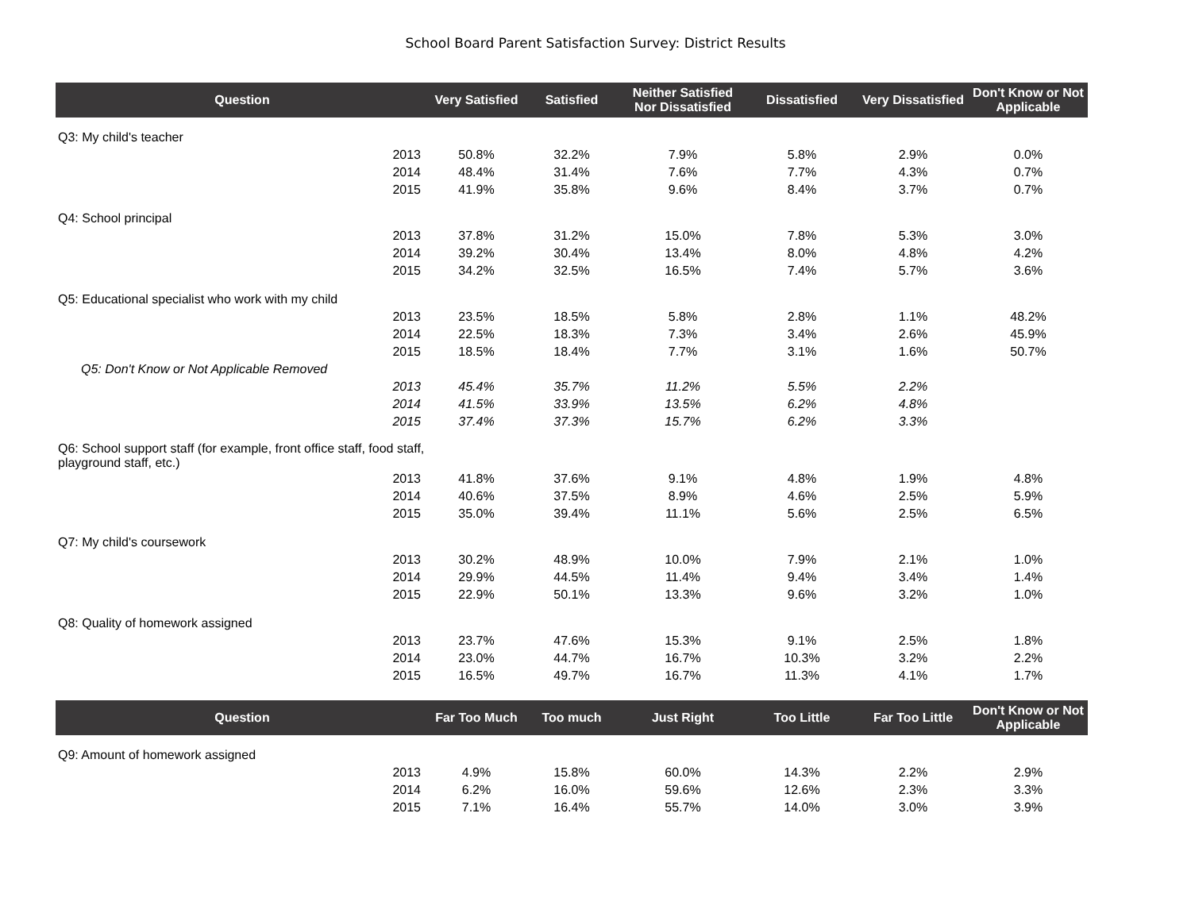School Board Parent Satisfaction Survey: District Results
| Question | | Very Satisfied | Satisfied | Neither Satisfied Nor Dissatisfied | Dissatisfied | Very Dissatisfied | Don't Know or Not Applicable |
| --- | --- | --- | --- | --- | --- | --- | --- |
| Q3: My child's teacher | | | | | | | |
| | 2013 | 50.8% | 32.2% | 7.9% | 5.8% | 2.9% | 0.0% |
| | 2014 | 48.4% | 31.4% | 7.6% | 7.7% | 4.3% | 0.7% |
| | 2015 | 41.9% | 35.8% | 9.6% | 8.4% | 3.7% | 0.7% |
| Q4: School principal | | | | | | | |
| | 2013 | 37.8% | 31.2% | 15.0% | 7.8% | 5.3% | 3.0% |
| | 2014 | 39.2% | 30.4% | 13.4% | 8.0% | 4.8% | 4.2% |
| | 2015 | 34.2% | 32.5% | 16.5% | 7.4% | 5.7% | 3.6% |
| Q5: Educational specialist who work with my child | | | | | | | |
| | 2013 | 23.5% | 18.5% | 5.8% | 2.8% | 1.1% | 48.2% |
| | 2014 | 22.5% | 18.3% | 7.3% | 3.4% | 2.6% | 45.9% |
| | 2015 | 18.5% | 18.4% | 7.7% | 3.1% | 1.6% | 50.7% |
| Q5: Don't Know or Not Applicable Removed | | | | | | | |
| | 2013 | 45.4% | 35.7% | 11.2% | 5.5% | 2.2% | |
| | 2014 | 41.5% | 33.9% | 13.5% | 6.2% | 4.8% | |
| | 2015 | 37.4% | 37.3% | 15.7% | 6.2% | 3.3% | |
| Q6: School support staff (for example, front office staff, food staff, playground staff, etc.) | | | | | | | |
| | 2013 | 41.8% | 37.6% | 9.1% | 4.8% | 1.9% | 4.8% |
| | 2014 | 40.6% | 37.5% | 8.9% | 4.6% | 2.5% | 5.9% |
| | 2015 | 35.0% | 39.4% | 11.1% | 5.6% | 2.5% | 6.5% |
| Q7: My child's coursework | | | | | | | |
| | 2013 | 30.2% | 48.9% | 10.0% | 7.9% | 2.1% | 1.0% |
| | 2014 | 29.9% | 44.5% | 11.4% | 9.4% | 3.4% | 1.4% |
| | 2015 | 22.9% | 50.1% | 13.3% | 9.6% | 3.2% | 1.0% |
| Q8: Quality of homework assigned | | | | | | | |
| | 2013 | 23.7% | 47.6% | 15.3% | 9.1% | 2.5% | 1.8% |
| | 2014 | 23.0% | 44.7% | 16.7% | 10.3% | 3.2% | 2.2% |
| | 2015 | 16.5% | 49.7% | 16.7% | 11.3% | 4.1% | 1.7% |
| Question | | Far Too Much | Too much | Just Right | Too Little | Far Too Little | Don't Know or Not Applicable |
| Q9: Amount of homework assigned | | | | | | | |
| | 2013 | 4.9% | 15.8% | 60.0% | 14.3% | 2.2% | 2.9% |
| | 2014 | 6.2% | 16.0% | 59.6% | 12.6% | 2.3% | 3.3% |
| | 2015 | 7.1% | 16.4% | 55.7% | 14.0% | 3.0% | 3.9% |